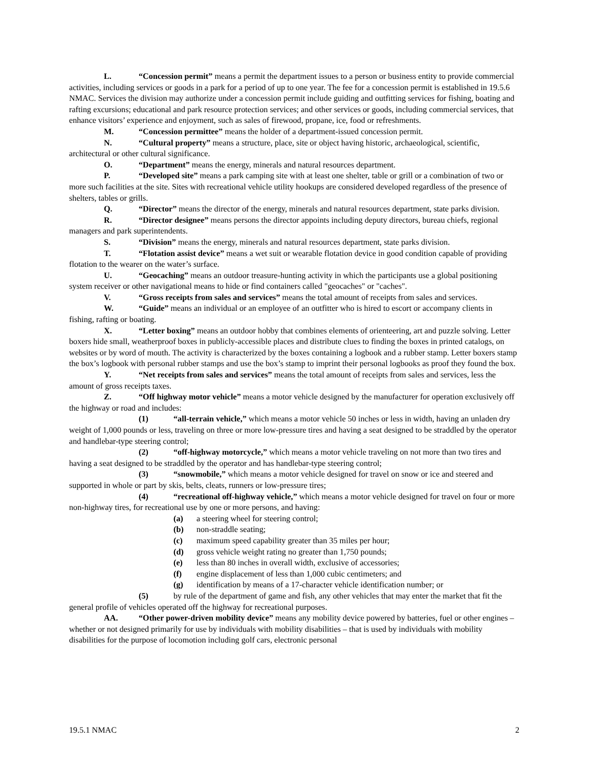L. “Concession permit” means a permit the department issues to a person or business entity to provide commercial activities, including services or goods in a park for a period of up to one year. The fee for a concession permit is established in 19.5.6 NMAC. Services the division may authorize under a concession permit include guiding and outfitting services for fishing, boating and rafting excursions; educational and park resource protection services; and other services or goods, including commercial services, that enhance visitors’ experience and enjoyment, such as sales of firewood, propane, ice, food or refreshments.
M. “Concession permittee” means the holder of a department-issued concession permit.
N. “Cultural property” means a structure, place, site or object having historic, archaeological, scientific, architectural or other cultural significance.
O. “Department” means the energy, minerals and natural resources department.
P. “Developed site” means a park camping site with at least one shelter, table or grill or a combination of two or more such facilities at the site. Sites with recreational vehicle utility hookups are considered developed regardless of the presence of shelters, tables or grills.
Q. “Director” means the director of the energy, minerals and natural resources department, state parks division.
R. “Director designee” means persons the director appoints including deputy directors, bureau chiefs, regional managers and park superintendents.
S. “Division” means the energy, minerals and natural resources department, state parks division.
T. “Flotation assist device” means a wet suit or wearable flotation device in good condition capable of providing flotation to the wearer on the water’s surface.
U. “Geocaching” means an outdoor treasure-hunting activity in which the participants use a global positioning system receiver or other navigational means to hide or find containers called "geocaches" or "caches".
V. “Gross receipts from sales and services” means the total amount of receipts from sales and services.
W. “Guide” means an individual or an employee of an outfitter who is hired to escort or accompany clients in fishing, rafting or boating.
X. “Letter boxing” means an outdoor hobby that combines elements of orienteering, art and puzzle solving. Letter boxers hide small, weatherproof boxes in publicly-accessible places and distribute clues to finding the boxes in printed catalogs, on websites or by word of mouth. The activity is characterized by the boxes containing a logbook and a rubber stamp. Letter boxers stamp the box’s logbook with personal rubber stamps and use the box’s stamp to imprint their personal logbooks as proof they found the box.
Y. “Net receipts from sales and services” means the total amount of receipts from sales and services, less the amount of gross receipts taxes.
Z. “Off highway motor vehicle” means a motor vehicle designed by the manufacturer for operation exclusively off the highway or road and includes:
(1) “all-terrain vehicle,” which means a motor vehicle 50 inches or less in width, having an unladen dry weight of 1,000 pounds or less, traveling on three or more low-pressure tires and having a seat designed to be straddled by the operator and handlebar-type steering control;
(2) “off-highway motorcycle,” which means a motor vehicle traveling on not more than two tires and having a seat designed to be straddled by the operator and has handlebar-type steering control;
(3) “snowmobile,” which means a motor vehicle designed for travel on snow or ice and steered and supported in whole or part by skis, belts, cleats, runners or low-pressure tires;
(4) “recreational off-highway vehicle,” which means a motor vehicle designed for travel on four or more non-highway tires, for recreational use by one or more persons, and having:
(a) a steering wheel for steering control;
(b) non-straddle seating;
(c) maximum speed capability greater than 35 miles per hour;
(d) gross vehicle weight rating no greater than 1,750 pounds;
(e) less than 80 inches in overall width, exclusive of accessories;
(f) engine displacement of less than 1,000 cubic centimeters; and
(g) identification by means of a 17-character vehicle identification number; or
(5) by rule of the department of game and fish, any other vehicles that may enter the market that fit the general profile of vehicles operated off the highway for recreational purposes.
AA. “Other power-driven mobility device” means any mobility device powered by batteries, fuel or other engines – whether or not designed primarily for use by individuals with mobility disabilities – that is used by individuals with mobility disabilities for the purpose of locomotion including golf cars, electronic personal
19.5.1 NMAC 2